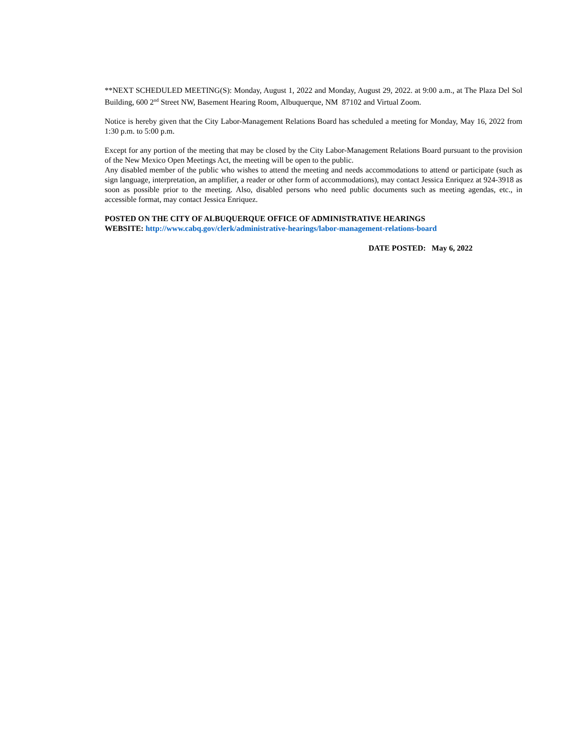**NEXT SCHEDULED MEETING(S): Monday, August 1, 2022 and Monday, August 29, 2022. at 9:00 a.m., at The Plaza Del Sol Building, 600 2<sup>nd</sup> Street NW, Basement Hearing Room, Albuquerque, NM 87102 and Virtual Zoom.
Notice is hereby given that the City Labor-Management Relations Board has scheduled a meeting for Monday, May 16, 2022 from 1:30 p.m. to 5:00 p.m.
Except for any portion of the meeting that may be closed by the City Labor-Management Relations Board pursuant to the provision of the New Mexico Open Meetings Act, the meeting will be open to the public.
Any disabled member of the public who wishes to attend the meeting and needs accommodations to attend or participate (such as sign language, interpretation, an amplifier, a reader or other form of accommodations), may contact Jessica Enriquez at 924-3918 as soon as possible prior to the meeting. Also, disabled persons who need public documents such as meeting agendas, etc., in accessible format, may contact Jessica Enriquez.
POSTED ON THE CITY OF ALBUQUERQUE OFFICE OF ADMINISTRATIVE HEARINGS
WEBSITE: http://www.cabq.gov/clerk/administrative-hearings/labor-management-relations-board
DATE POSTED: May 6, 2022